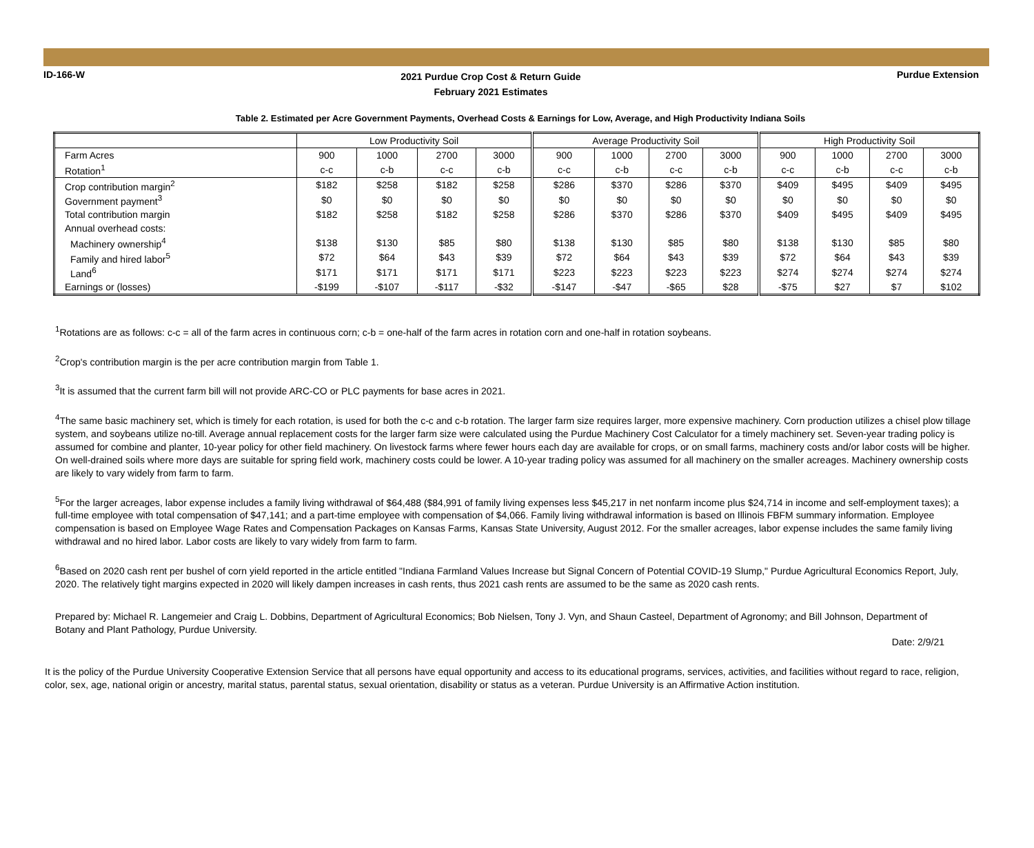ID-166-W
2021 Purdue Crop Cost & Return Guide
February 2021 Estimates
Purdue Extension
Table 2. Estimated per Acre Government Payments, Overhead Costs & Earnings for Low, Average, and High Productivity Indiana Soils
| | Low Productivity Soil | | | | Average Productivity Soil | | | | High Productivity Soil | | | |
| --- | --- | --- | --- | --- | --- | --- | --- | --- | --- | --- | --- | --- |
| Farm Acres | 900 | 1000 | 2700 | 3000 | 900 | 1000 | 2700 | 3000 | 900 | 1000 | 2700 | 3000 |
| Rotation<sup>1</sup> | c-c | c-b | c-c | c-b | c-c | c-b | c-c | c-b | c-c | c-b | c-c | c-b |
| Crop contribution margin<sup>2</sup> | $182 | $258 | $182 | $258 | $286 | $370 | $286 | $370 | $409 | $495 | $409 | $495 |
| Government payment<sup>3</sup> | $0 | $0 | $0 | $0 | $0 | $0 | $0 | $0 | $0 | $0 | $0 | $0 |
| Total contribution margin | $182 | $258 | $182 | $258 | $286 | $370 | $286 | $370 | $409 | $495 | $409 | $495 |
| Annual overhead costs: | | | | | | | | | | | | |
| Machinery ownership<sup>4</sup> | $138 | $130 | $85 | $80 | $138 | $130 | $85 | $80 | $138 | $130 | $85 | $80 |
| Family and hired labor<sup>5</sup> | $72 | $64 | $43 | $39 | $72 | $64 | $43 | $39 | $72 | $64 | $43 | $39 |
| Land<sup>6</sup> | $171 | $171 | $171 | $171 | $223 | $223 | $223 | $223 | $274 | $274 | $274 | $274 |
| Earnings or (losses) | -$199 | -$107 | -$117 | -$32 | -$147 | -$47 | -$65 | $28 | -$75 | $27 | $7 | $102 |
<sup>1</sup> Rotations are as follows: c-c = all of the farm acres in continuous corn; c-b = one-half of the farm acres in rotation corn and one-half in rotation soybeans.
<sup>2</sup> Crop's contribution margin is the per acre contribution margin from Table 1.
<sup>3</sup> It is assumed that the current farm bill will not provide ARC-CO or PLC payments for base acres in 2021.
<sup>4</sup> The same basic machinery set, which is timely for each rotation, is used for both the c-c and c-b rotation. The larger farm size requires larger, more expensive machinery. Corn production utilizes a chisel plow tillage system, and soybeans utilize no-till. Average annual replacement costs for the larger farm size were calculated using the Purdue Machinery Cost Calculator for a timely machinery set. Seven-year trading policy is assumed for combine and planter, 10-year policy for other field machinery. On livestock farms where fewer hours each day are available for crops, or on small farms, machinery costs and/or labor costs will be higher. On well-drained soils where more days are suitable for spring field work, machinery costs could be lower. A 10-year trading policy was assumed for all machinery on the smaller acreages. Machinery ownership costs are likely to vary widely from farm to farm.
<sup>5</sup> For the larger acreages, labor expense includes a family living withdrawal of $64,488 ($84,991 of family living expenses less $45,217 in net nonfarm income plus $24,714 in income and self-employment taxes); a full-time employee with total compensation of $47,141; and a part-time employee with compensation of $4,066. Family living withdrawal information is based on Illinois FBFM summary information. Employee compensation is based on Employee Wage Rates and Compensation Packages on Kansas Farms, Kansas State University, August 2012. For the smaller acreages, labor expense includes the same family living withdrawal and no hired labor. Labor costs are likely to vary widely from farm to farm.
<sup>6</sup> Based on 2020 cash rent per bushel of corn yield reported in the article entitled "Indiana Farmland Values Increase but Signal Concern of Potential COVID-19 Slump," Purdue Agricultural Economics Report, July, 2020. The relatively tight margins expected in 2020 will likely dampen increases in cash rents, thus 2021 cash rents are assumed to be the same as 2020 cash rents.
Prepared by: Michael R. Langemeier and Craig L. Dobbins, Department of Agricultural Economics; Bob Nielsen, Tony J. Vyn, and Shaun Casteel, Department of Agronomy; and Bill Johnson, Department of Botany and Plant Pathology, Purdue University.
Date: 2/9/21
It is the policy of the Purdue University Cooperative Extension Service that all persons have equal opportunity and access to its educational programs, services, activities, and facilities without regard to race, religion, color, sex, age, national origin or ancestry, marital status, parental status, sexual orientation, disability or status as a veteran. Purdue University is an Affirmative Action institution.